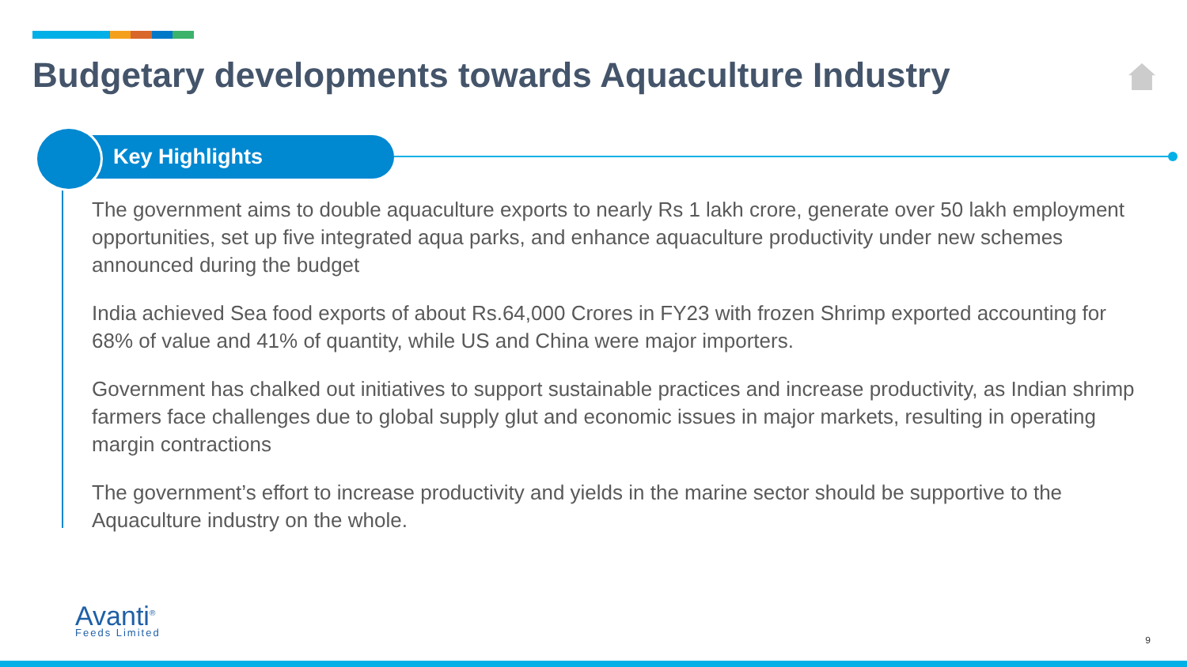Budgetary developments towards Aquaculture Industry
Key Highlights
The government aims to double aquaculture exports to nearly Rs 1 lakh crore, generate over 50 lakh employment opportunities, set up five integrated aqua parks, and enhance aquaculture productivity under new schemes announced during the budget
India achieved Sea food exports of about Rs.64,000 Crores in FY23 with frozen Shrimp exported accounting for 68% of value and 41% of quantity, while US and China were major importers.
Government has chalked out initiatives to support sustainable practices and increase productivity, as Indian shrimp farmers face challenges due to global supply glut and economic issues in major markets, resulting in operating margin contractions
The government’s effort to increase productivity and yields in the marine sector should be supportive to the Aquaculture industry on the whole.
Avanti<sup>®</sup>
Feeds Limited
9